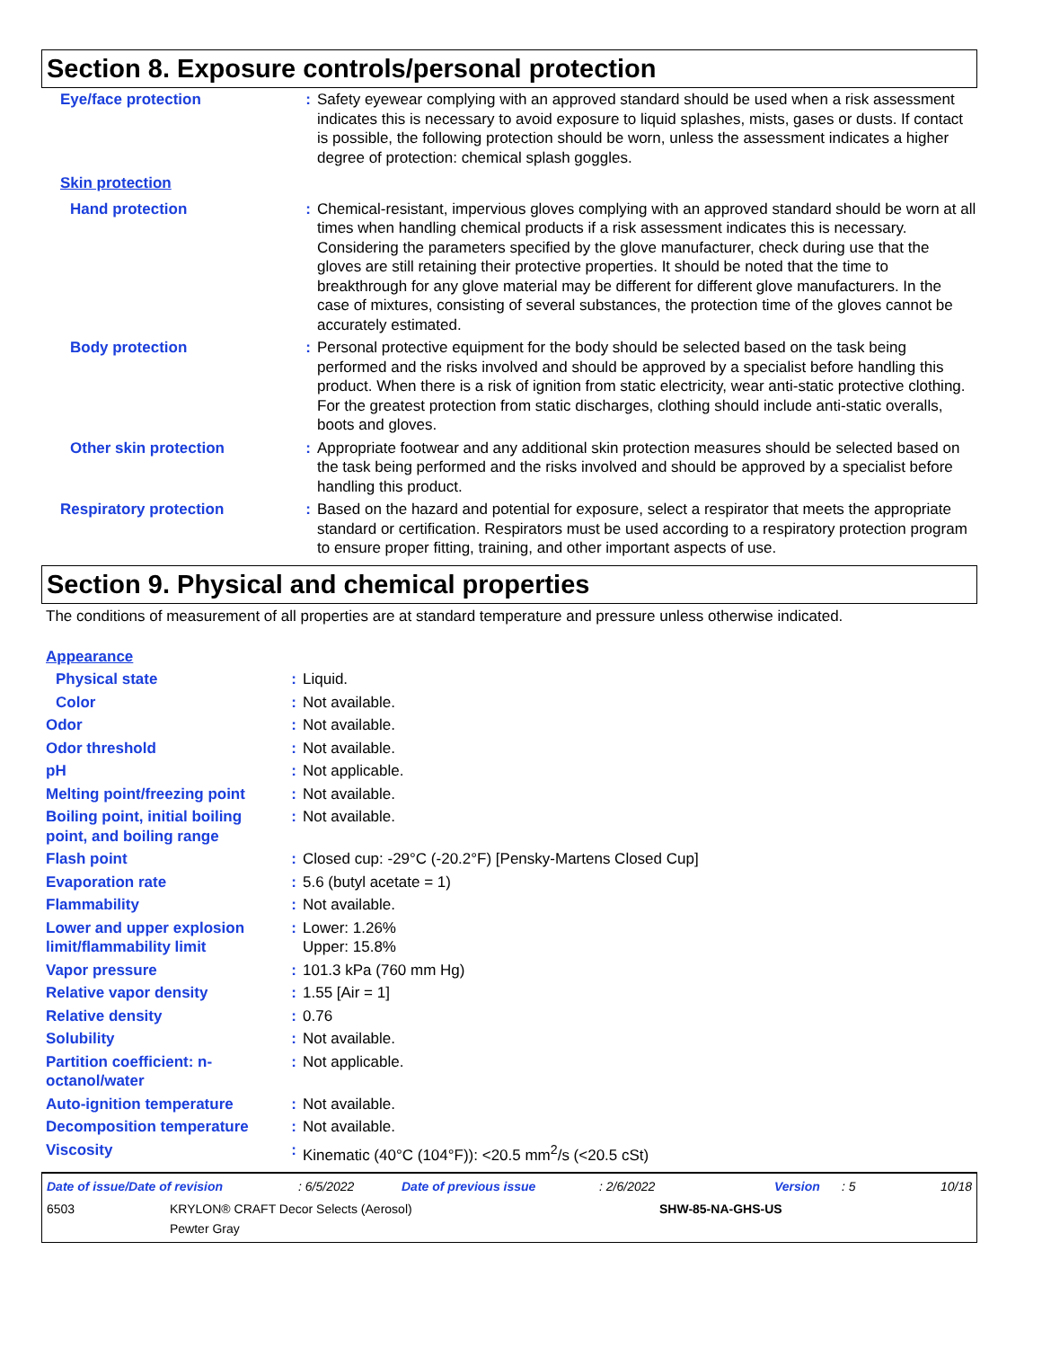Section 8. Exposure controls/personal protection
| Eye/face protection | : | Safety eyewear complying with an approved standard should be used when a risk assessment indicates this is necessary to avoid exposure to liquid splashes, mists, gases or dusts. If contact is possible, the following protection should be worn, unless the assessment indicates a higher degree of protection: chemical splash goggles. |
| Skin protection | | |
| Hand protection | : | Chemical-resistant, impervious gloves complying with an approved standard should be worn at all times when handling chemical products if a risk assessment indicates this is necessary. Considering the parameters specified by the glove manufacturer, check during use that the gloves are still retaining their protective properties. It should be noted that the time to breakthrough for any glove material may be different for different glove manufacturers. In the case of mixtures, consisting of several substances, the protection time of the gloves cannot be accurately estimated. |
| Body protection | : | Personal protective equipment for the body should be selected based on the task being performed and the risks involved and should be approved by a specialist before handling this product. When there is a risk of ignition from static electricity, wear anti-static protective clothing. For the greatest protection from static discharges, clothing should include anti-static overalls, boots and gloves. |
| Other skin protection | : | Appropriate footwear and any additional skin protection measures should be selected based on the task being performed and the risks involved and should be approved by a specialist before handling this product. |
| Respiratory protection | : | Based on the hazard and potential for exposure, select a respirator that meets the appropriate standard or certification. Respirators must be used according to a respiratory protection program to ensure proper fitting, training, and other important aspects of use. |
Section 9. Physical and chemical properties
The conditions of measurement of all properties are at standard temperature and pressure unless otherwise indicated.
| Appearance | | |
| Physical state | : | Liquid. |
| Color | : | Not available. |
| Odor | : | Not available. |
| Odor threshold | : | Not available. |
| pH | : | Not applicable. |
| Melting point/freezing point | : | Not available. |
| Boiling point, initial boiling point, and boiling range | : | Not available. |
| Flash point | : | Closed cup: -29°C (-20.2°F) [Pensky-Martens Closed Cup] |
| Evaporation rate | : | 5.6 (butyl acetate = 1) |
| Flammability | : | Not available. |
| Lower and upper explosion limit/flammability limit | : | Lower: 1.26% Upper: 15.8% |
| Vapor pressure | : | 101.3 kPa (760 mm Hg) |
| Relative vapor density | : | 1.55 [Air = 1] |
| Relative density | : | 0.76 |
| Solubility | : | Not available. |
| Partition coefficient: n-octanol/water | : | Not applicable. |
| Auto-ignition temperature | : | Not available. |
| Decomposition temperature | : | Not available. |
| Viscosity | : | Kinematic (40°C (104°F)): <20.5 mm<sup>2</sup>/s (<20.5 cSt) |
| Date of issue/Date of revision | : 6/5/2022 | Date of previous issue | : 2/6/2022 | Version | : 5 | 10/18 |
| 6503 | KRYLON® CRAFT Decor Selects (Aerosol) Pewter Gray | SHW-85-NA-GHS-US |